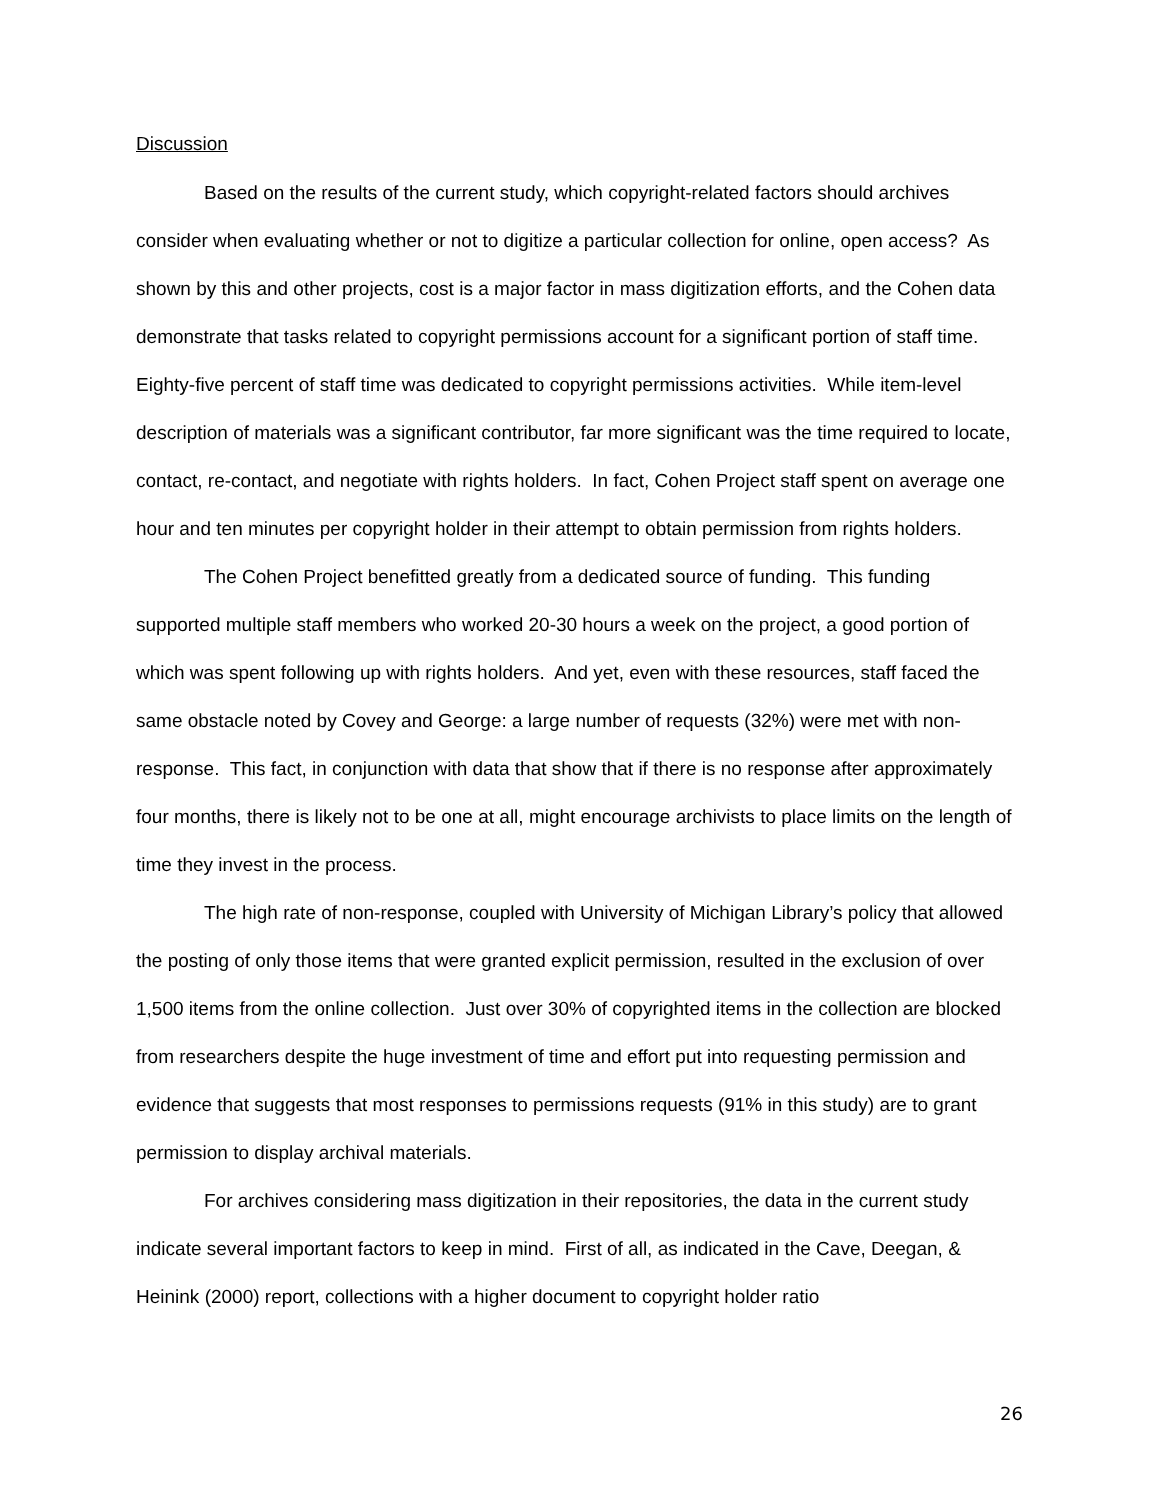Discussion
Based on the results of the current study, which copyright-related factors should archives consider when evaluating whether or not to digitize a particular collection for online, open access? As shown by this and other projects, cost is a major factor in mass digitization efforts, and the Cohen data demonstrate that tasks related to copyright permissions account for a significant portion of staff time. Eighty-five percent of staff time was dedicated to copyright permissions activities. While item-level description of materials was a significant contributor, far more significant was the time required to locate, contact, re-contact, and negotiate with rights holders. In fact, Cohen Project staff spent on average one hour and ten minutes per copyright holder in their attempt to obtain permission from rights holders.
The Cohen Project benefitted greatly from a dedicated source of funding. This funding supported multiple staff members who worked 20-30 hours a week on the project, a good portion of which was spent following up with rights holders. And yet, even with these resources, staff faced the same obstacle noted by Covey and George: a large number of requests (32%) were met with non-response. This fact, in conjunction with data that show that if there is no response after approximately four months, there is likely not to be one at all, might encourage archivists to place limits on the length of time they invest in the process.
The high rate of non-response, coupled with University of Michigan Library’s policy that allowed the posting of only those items that were granted explicit permission, resulted in the exclusion of over 1,500 items from the online collection. Just over 30% of copyrighted items in the collection are blocked from researchers despite the huge investment of time and effort put into requesting permission and evidence that suggests that most responses to permissions requests (91% in this study) are to grant permission to display archival materials.
For archives considering mass digitization in their repositories, the data in the current study indicate several important factors to keep in mind. First of all, as indicated in the Cave, Deegan, & Heinink (2000) report, collections with a higher document to copyright holder ratio
26